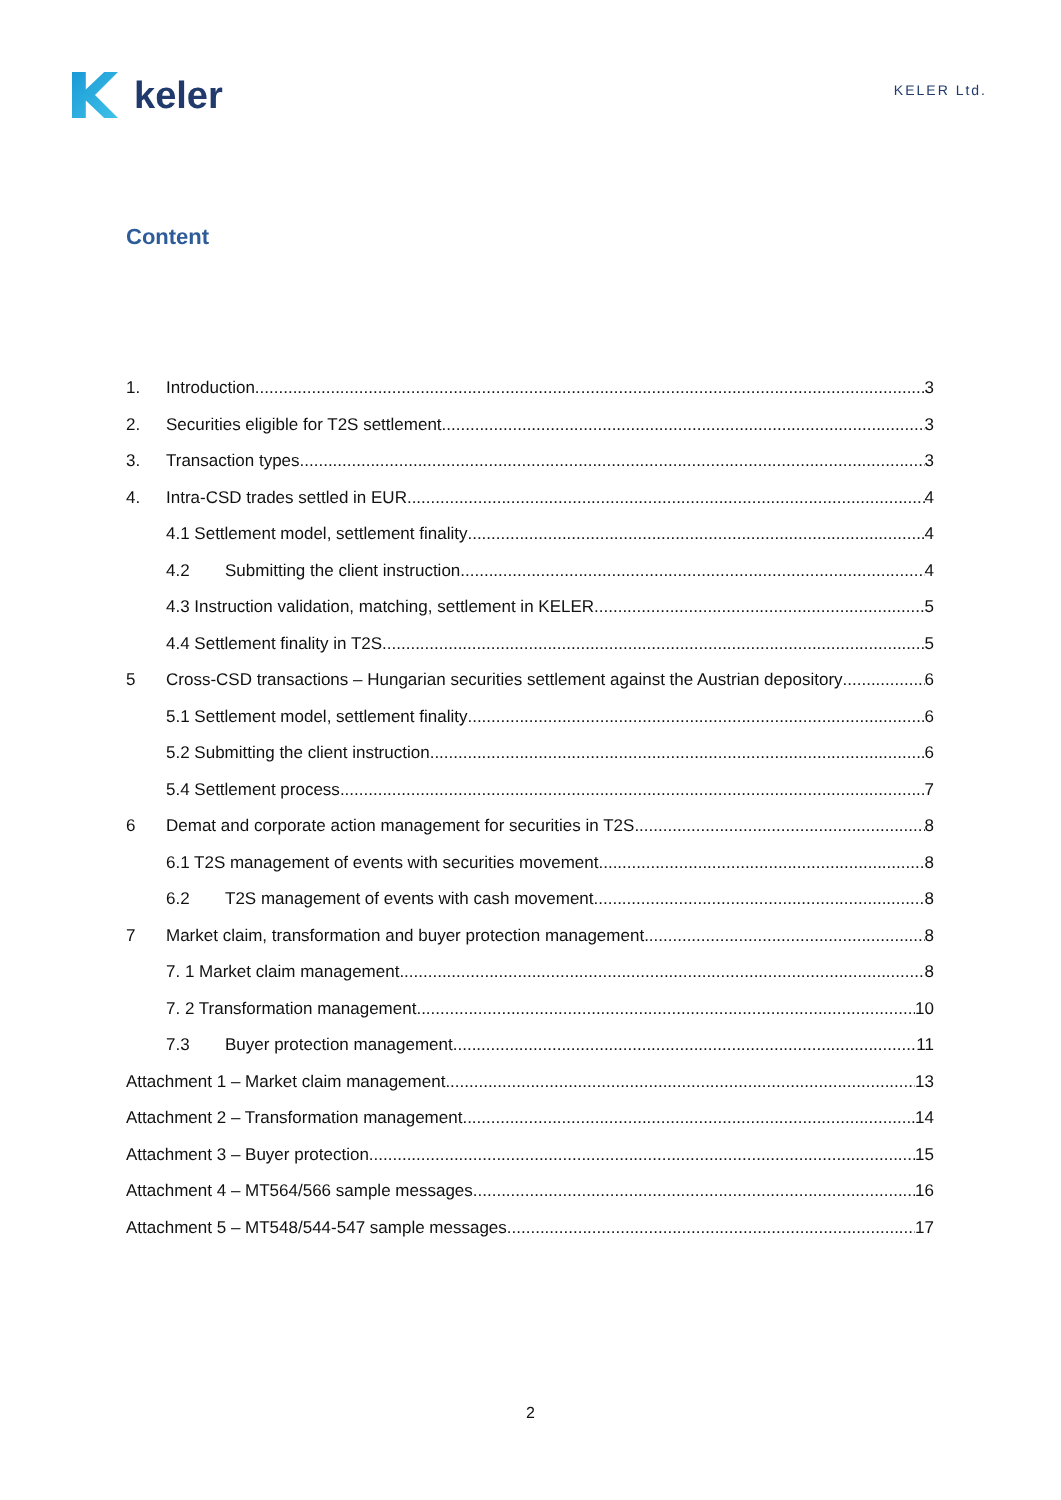keler
KELER Ltd.
Content
1. Introduction 3
2. Securities eligible for T2S settlement 3
3. Transaction types 3
4. Intra-CSD trades settled in EUR 4
4.1 Settlement model, settlement finality 4
4.2 Submitting the client instruction 4
4.3 Instruction validation, matching, settlement in KELER 5
4.4 Settlement finality in T2S 5
5 Cross-CSD transactions – Hungarian securities settlement against the Austrian depository 6
5.1 Settlement model, settlement finality 6
5.2 Submitting the client instruction 6
5.4 Settlement process 7
6 Demat and corporate action management for securities in T2S 8
6.1 T2S management of events with securities movement 8
6.2 T2S management of events with cash movement 8
7 Market claim, transformation and buyer protection management 8
7. 1 Market claim management 8
7. 2 Transformation management 10
7.3 Buyer protection management 11
Attachment 1 – Market claim management 13
Attachment 2 – Transformation management 14
Attachment 3 – Buyer protection 15
Attachment 4 – MT564/566 sample messages 16
Attachment 5 – MT548/544-547 sample messages 17
2